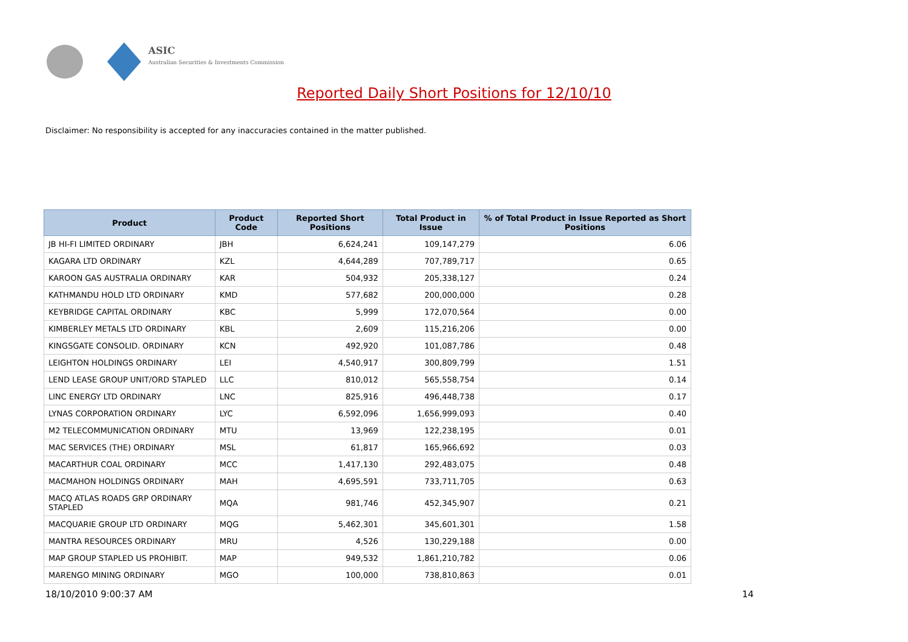ASIC
Australian Securities & Investments Commission
Reported Daily Short Positions for 12/10/10
Disclaimer: No responsibility is accepted for any inaccuracies contained in the matter published.
| Product | Product Code | Reported Short Positions | Total Product in Issue | % of Total Product in Issue Reported as Short Positions |
| --- | --- | --- | --- | --- |
| JB HI-FI LIMITED ORDINARY | JBH | 6,624,241 | 109,147,279 | 6.06 |
| KAGARA LTD ORDINARY | KZL | 4,644,289 | 707,789,717 | 0.65 |
| KAROON GAS AUSTRALIA ORDINARY | KAR | 504,932 | 205,338,127 | 0.24 |
| KATHMANDU HOLD LTD ORDINARY | KMD | 577,682 | 200,000,000 | 0.28 |
| KEYBRIDGE CAPITAL ORDINARY | KBC | 5,999 | 172,070,564 | 0.00 |
| KIMBERLEY METALS LTD ORDINARY | KBL | 2,609 | 115,216,206 | 0.00 |
| KINGSGATE CONSOLID. ORDINARY | KCN | 492,920 | 101,087,786 | 0.48 |
| LEIGHTON HOLDINGS ORDINARY | LEI | 4,540,917 | 300,809,799 | 1.51 |
| LEND LEASE GROUP UNIT/ORD STAPLED | LLC | 810,012 | 565,558,754 | 0.14 |
| LINC ENERGY LTD ORDINARY | LNC | 825,916 | 496,448,738 | 0.17 |
| LYNAS CORPORATION ORDINARY | LYC | 6,592,096 | 1,656,999,093 | 0.40 |
| M2 TELECOMMUNICATION ORDINARY | MTU | 13,969 | 122,238,195 | 0.01 |
| MAC SERVICES (THE) ORDINARY | MSL | 61,817 | 165,966,692 | 0.03 |
| MACARTHUR COAL ORDINARY | MCC | 1,417,130 | 292,483,075 | 0.48 |
| MACMAHON HOLDINGS ORDINARY | MAH | 4,695,591 | 733,711,705 | 0.63 |
| MACQ ATLAS ROADS GRP ORDINARY STAPLED | MQA | 981,746 | 452,345,907 | 0.21 |
| MACQUARIE GROUP LTD ORDINARY | MQG | 5,462,301 | 345,601,301 | 1.58 |
| MANTRA RESOURCES ORDINARY | MRU | 4,526 | 130,229,188 | 0.00 |
| MAP GROUP STAPLED US PROHIBIT. | MAP | 949,532 | 1,861,210,782 | 0.06 |
| MARENGO MINING ORDINARY | MGO | 100,000 | 738,810,863 | 0.01 |
18/10/2010 9:00:37 AM 14